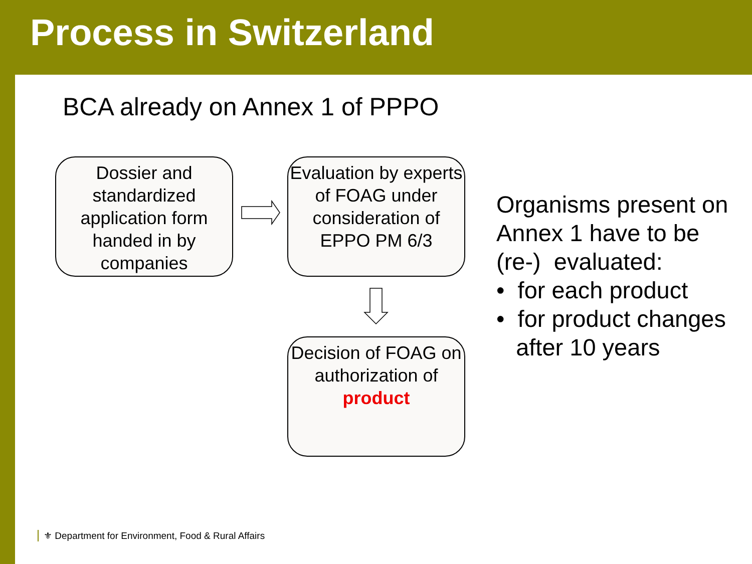Process in Switzerland
BCA already on Annex 1 of PPPO
Dossier and standardized application form handed in by companies
Evaluation by experts of FOAG under consideration of EPPO PM 6/3
Decision of FOAG on authorization of product
Organisms present on
Annex 1 have to be
(re-) evaluated:
• for each product
• for product changes
after 10 years
⚜ Department for Environment, Food & Rural Affairs